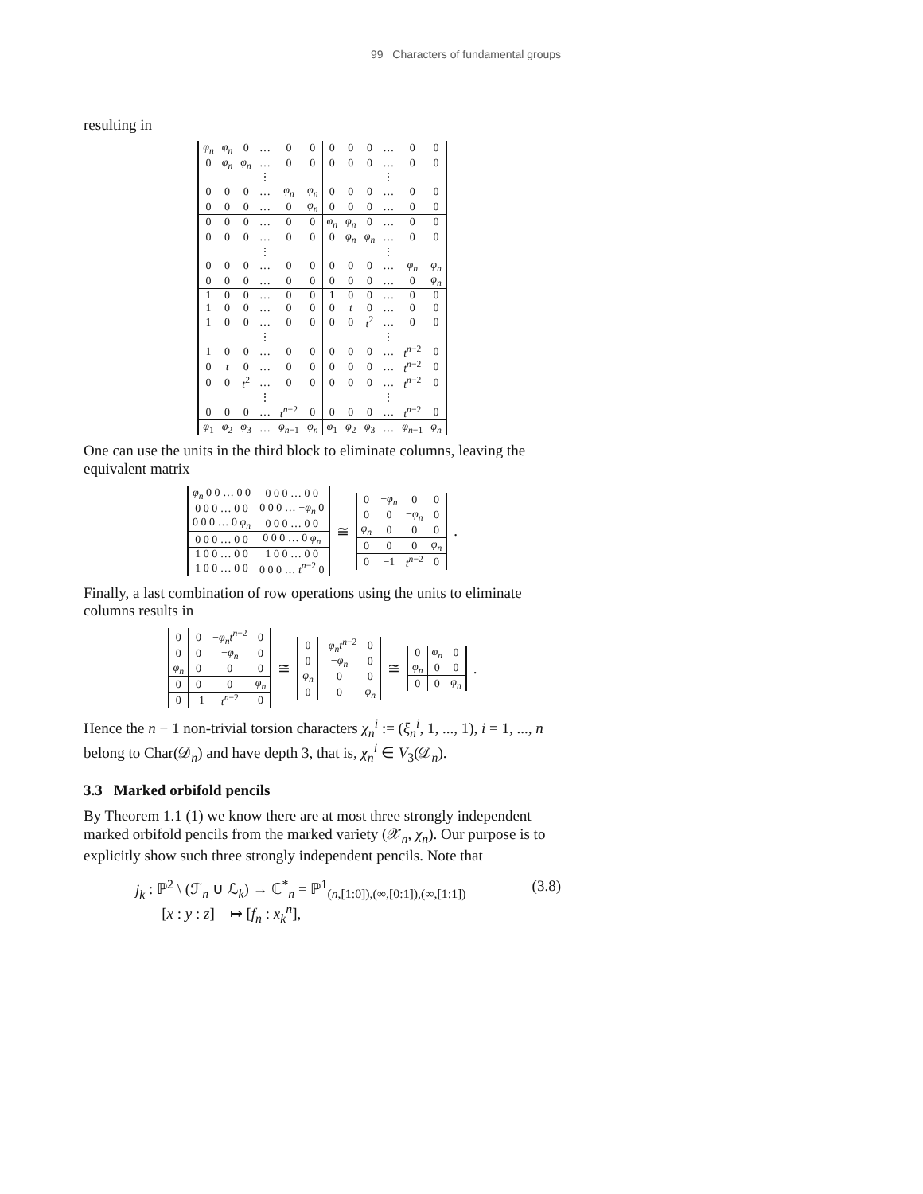99 Characters of fundamental groups
resulting in
| φ<sub>n</sub> | φ<sub>n</sub> | 0 | … | 0 | 0 | 0 | 0 | 0 | … | 0 | 0 |
| 0 | φ<sub>n</sub> | φ<sub>n</sub> | … | 0 | 0 | 0 | 0 | 0 | … | 0 | 0 |
| | | | ⋮ | | | | | | ⋮ | | |
| 0 | 0 | 0 | … | φ<sub>n</sub> | φ<sub>n</sub> | 0 | 0 | 0 | … | 0 | 0 |
| 0 | 0 | 0 | … | 0 | φ<sub>n</sub> | 0 | 0 | 0 | … | 0 | 0 |
| 0 | 0 | 0 | … | 0 | 0 | φ<sub>n</sub> | φ<sub>n</sub> | 0 | … | 0 | 0 |
| 0 | 0 | 0 | … | 0 | 0 | 0 | φ<sub>n</sub> | φ<sub>n</sub> | … | 0 | 0 |
| | | | ⋮ | | | | | | ⋮ | | |
| 0 | 0 | 0 | … | 0 | 0 | 0 | 0 | 0 | … | φ<sub>n</sub> | φ<sub>n</sub> |
| 0 | 0 | 0 | … | 0 | 0 | 0 | 0 | 0 | … | 0 | φ<sub>n</sub> |
| 1 | 0 | 0 | … | 0 | 0 | 1 | 0 | 0 | … | 0 | 0 |
| 1 | 0 | 0 | … | 0 | 0 | 0 | t | 0 | … | 0 | 0 |
| 1 | 0 | 0 | … | 0 | 0 | 0 | 0 | t<sup>2</sup> | … | 0 | 0 |
| | | | ⋮ | | | | | | ⋮ | | |
| 1 | 0 | 0 | … | 0 | 0 | 0 | 0 | 0 | … | t<sup>n−2</sup> | 0 |
| 0 | t | 0 | … | 0 | 0 | 0 | 0 | 0 | … | t<sup>n−2</sup> | 0 |
| 0 | 0 | t<sup>2</sup> | … | 0 | 0 | 0 | 0 | 0 | … | t<sup>n−2</sup> | 0 |
| | | | ⋮ | | | | | | ⋮ | | |
| 0 | 0 | 0 | … | t<sup>n−2</sup> | 0 | 0 | 0 | 0 | … | t<sup>n−2</sup> | 0 |
| φ<sub>1</sub> | φ<sub>2</sub> | φ<sub>3</sub> | … | φ<sub>n−1</sub> | φ<sub>n</sub> | φ<sub>1</sub> | φ<sub>2</sub> | φ<sub>3</sub> | … | φ<sub>n−1</sub> | φ<sub>n</sub> |
One can use the units in the third block to eliminate columns, leaving the equivalent matrix
| φ<sub>n</sub> 0 0 … 0 0 | 0 0 0 … 0 0 |
| 0 0 0 … 0 0 | 0 0 0 … − φ<sub>n</sub> 0 |
| 0 0 0 … 0 φ<sub>n</sub> | 0 0 0 … 0 0 |
| 0 0 0 … 0 0 | 0 0 0 … 0 φ<sub>n</sub> |
| 1 0 0 … 0 0 | 1 0 0 … 0 0 |
| 1 0 0 … 0 0 | 0 0 0 … t<sup>n−2</sup> 0 |
≅
| 0 | − φ<sub>n</sub> | 0 | 0 |
| 0 | 0 | − φ<sub>n</sub> | 0 |
| φ<sub>n</sub> | 0 | 0 | 0 |
| 0 | 0 | 0 | φ<sub>n</sub> |
| 0 | −1 | t<sup>n−2</sup> | 0 |
.
Finally, a last combination of row operations using the units to eliminate columns results in
| 0 | 0 | − φ<sub>n</sub>t<sup>n−2</sup> | 0 |
| 0 | 0 | − φ<sub>n</sub> | 0 |
| φ<sub>n</sub> | 0 | 0 | 0 |
| 0 | 0 | 0 | φ<sub>n</sub> |
| 0 | −1 | t<sup>n−2</sup> | 0 |
≅
| 0 | − φ<sub>n</sub>t<sup>n−2</sup> | 0 |
| 0 | − φ<sub>n</sub> | 0 |
| φ<sub>n</sub> | 0 | 0 |
| 0 | 0 | φ<sub>n</sub> |
≅
| 0 | φ<sub>n</sub> | 0 |
| φ<sub>n</sub> | 0 | 0 |
| 0 | 0 | φ<sub>n</sub> |
.
Hence the n − 1 non-trivial torsion characters χ<sub>n</sub><sup>i</sup> := (ξ<sub>n</sub><sup>i</sup>, 1, ..., 1), i = 1, ..., n belong to Char(𝒟<sub>n</sub>) and have depth 3, that is, χ<sub>n</sub><sup>i</sup> ∈ V<sub>3</sub>(𝒟<sub>n</sub>).
3.3 Marked orbifold pencils
By Theorem 1.1 (1) we know there are at most three strongly independent marked orbifold pencils from the marked variety (𝒳<sub>n</sub>, χ<sub>n</sub>). Our purpose is to explicitly show such three strongly independent pencils. Note that
j<sub>k</sub> : ℙ<sup>2</sup> \ (ℱ<sub>n</sub> ∪ ℒ<sub>k</sub>) → ℂ<sup>*</sup><sub>n</sub> = ℙ<sup>1</sup><sub>(n,[1:0]),(∞,[0:1]),(∞,[1:1])</sub>
[x : y : z] ↦ [f<sub>n</sub> : x<sub>k</sub><sup>n</sup>],
(3.8)